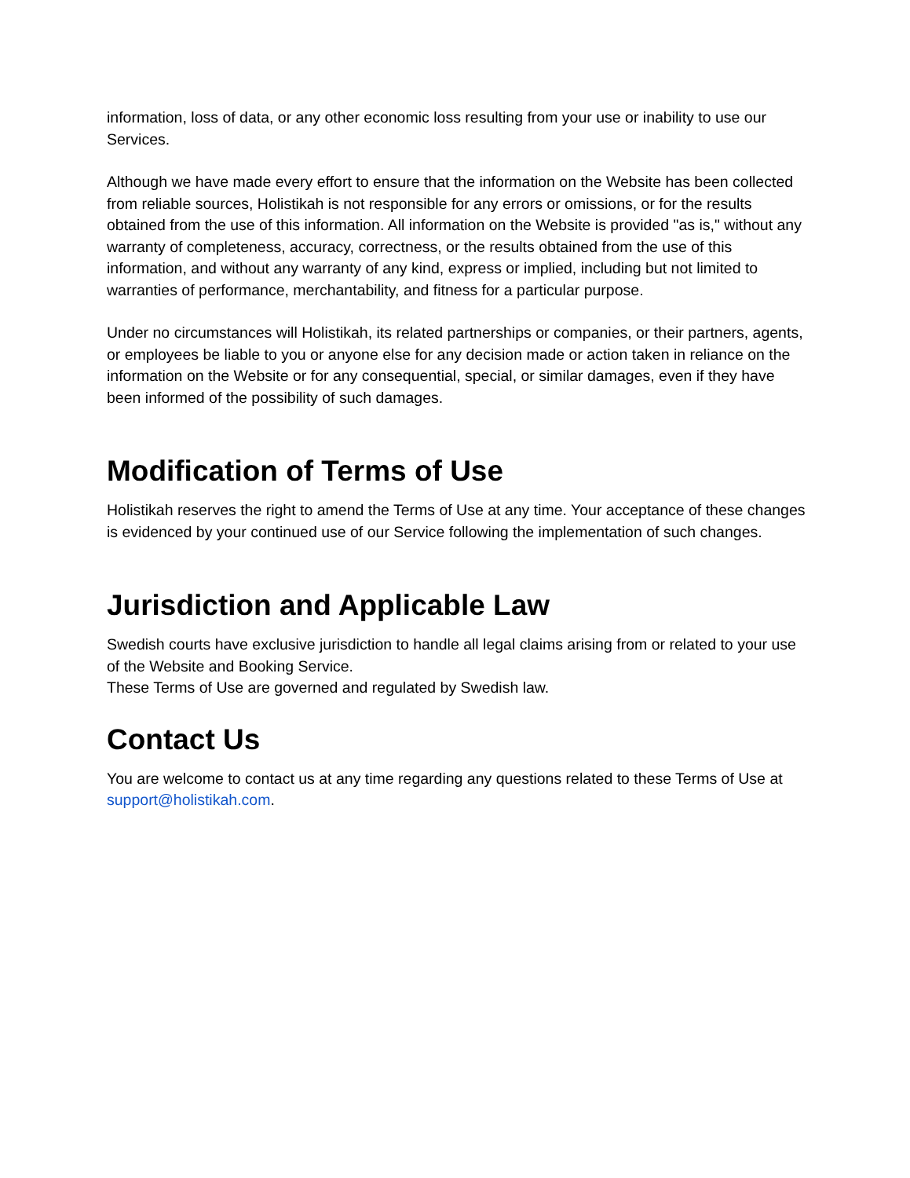information, loss of data, or any other economic loss resulting from your use or inability to use our Services.
Although we have made every effort to ensure that the information on the Website has been collected from reliable sources, Holistikah is not responsible for any errors or omissions, or for the results obtained from the use of this information. All information on the Website is provided "as is," without any warranty of completeness, accuracy, correctness, or the results obtained from the use of this information, and without any warranty of any kind, express or implied, including but not limited to warranties of performance, merchantability, and fitness for a particular purpose.
Under no circumstances will Holistikah, its related partnerships or companies, or their partners, agents, or employees be liable to you or anyone else for any decision made or action taken in reliance on the information on the Website or for any consequential, special, or similar damages, even if they have been informed of the possibility of such damages.
Modification of Terms of Use
Holistikah reserves the right to amend the Terms of Use at any time. Your acceptance of these changes is evidenced by your continued use of our Service following the implementation of such changes.
Jurisdiction and Applicable Law
Swedish courts have exclusive jurisdiction to handle all legal claims arising from or related to your use of the Website and Booking Service.
These Terms of Use are governed and regulated by Swedish law.
Contact Us
You are welcome to contact us at any time regarding any questions related to these Terms of Use at support@holistikah.com.